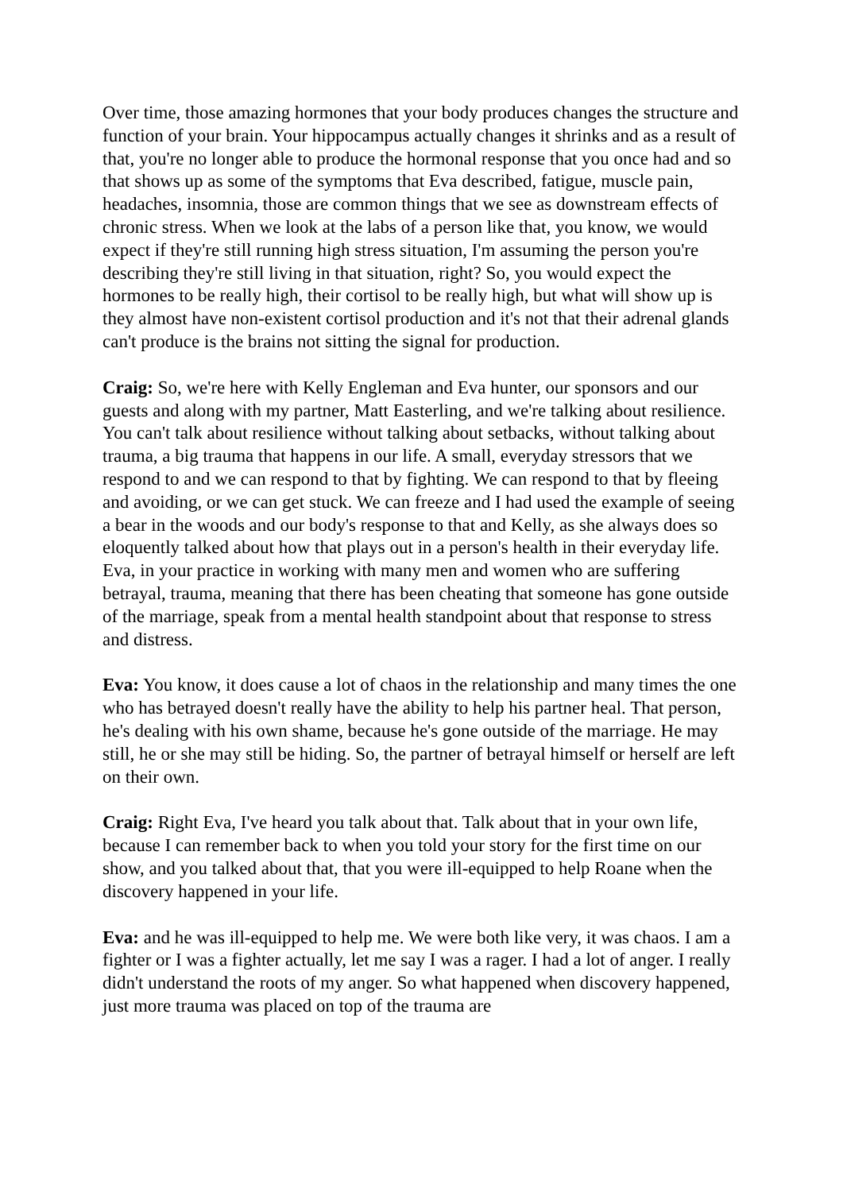Over time, those amazing hormones that your body produces changes the structure and function of your brain. Your hippocampus actually changes it shrinks and as a result of that, you're no longer able to produce the hormonal response that you once had and so that shows up as some of the symptoms that Eva described, fatigue, muscle pain, headaches, insomnia, those are common things that we see as downstream effects of chronic stress. When we look at the labs of a person like that, you know, we would expect if they're still running high stress situation, I'm assuming the person you're describing they're still living in that situation, right? So, you would expect the hormones to be really high, their cortisol to be really high, but what will show up is they almost have non-existent cortisol production and it's not that their adrenal glands can't produce is the brains not sitting the signal for production.
Craig: So, we're here with Kelly Engleman and Eva hunter, our sponsors and our guests and along with my partner, Matt Easterling, and we're talking about resilience. You can't talk about resilience without talking about setbacks, without talking about trauma, a big trauma that happens in our life. A small, everyday stressors that we respond to and we can respond to that by fighting. We can respond to that by fleeing and avoiding, or we can get stuck. We can freeze and I had used the example of seeing a bear in the woods and our body's response to that and Kelly, as she always does so eloquently talked about how that plays out in a person's health in their everyday life. Eva, in your practice in working with many men and women who are suffering betrayal, trauma, meaning that there has been cheating that someone has gone outside of the marriage, speak from a mental health standpoint about that response to stress and distress.
Eva: You know, it does cause a lot of chaos in the relationship and many times the one who has betrayed doesn't really have the ability to help his partner heal. That person, he's dealing with his own shame, because he's gone outside of the marriage. He may still, he or she may still be hiding. So, the partner of betrayal himself or herself are left on their own.
Craig: Right Eva, I've heard you talk about that. Talk about that in your own life, because I can remember back to when you told your story for the first time on our show, and you talked about that, that you were ill-equipped to help Roane when the discovery happened in your life.
Eva: and he was ill-equipped to help me. We were both like very, it was chaos. I am a fighter or I was a fighter actually, let me say I was a rager. I had a lot of anger. I really didn't understand the roots of my anger. So what happened when discovery happened, just more trauma was placed on top of the trauma are